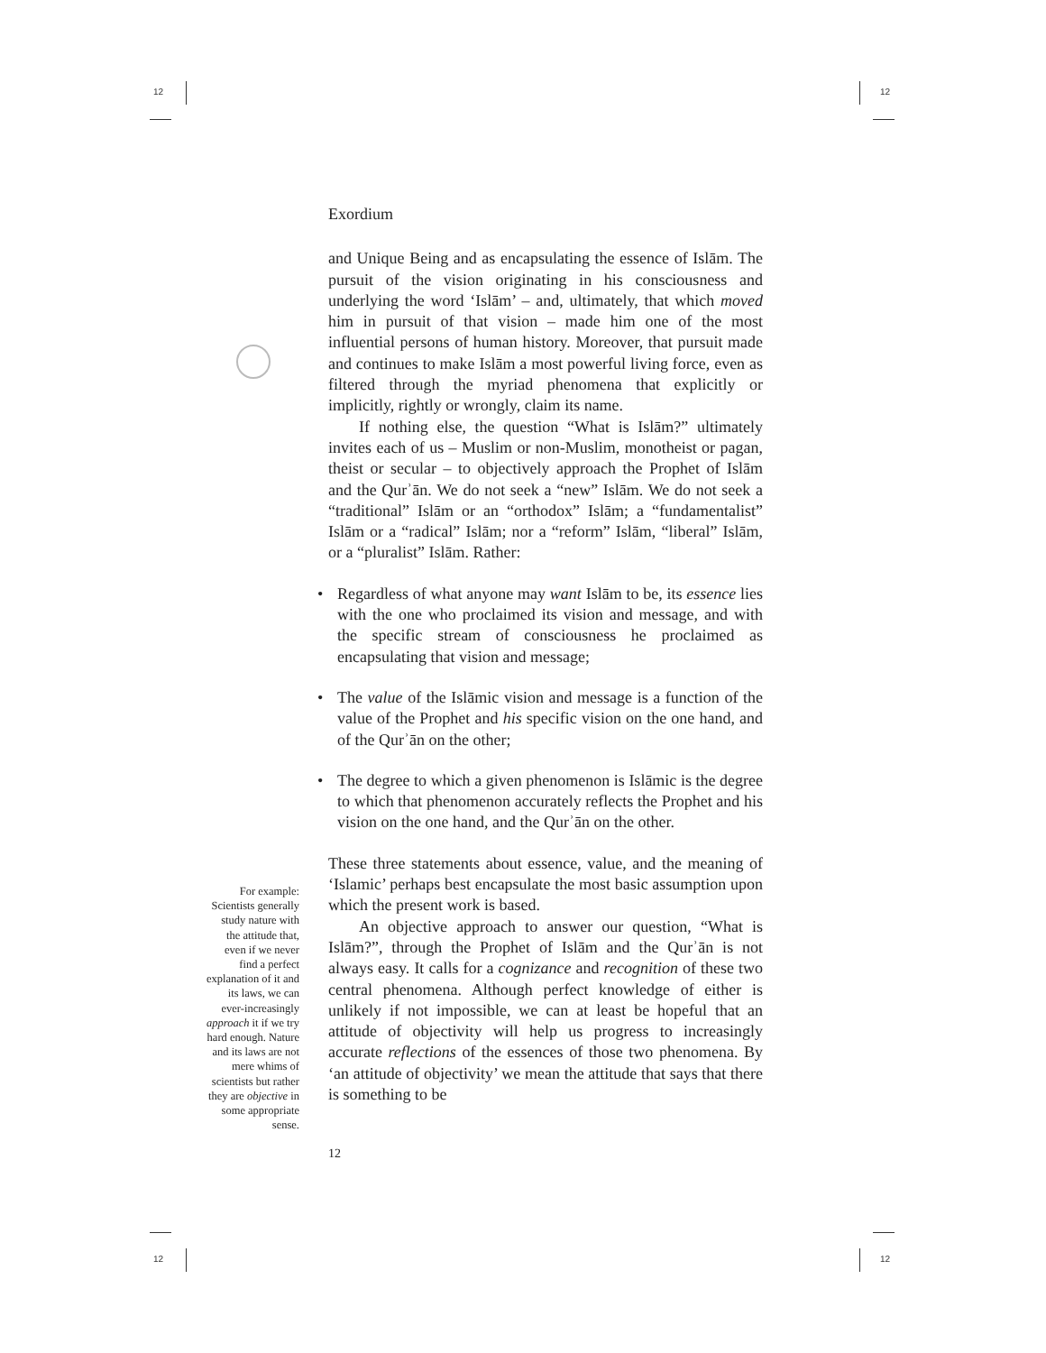12 12
12 12
Exordium
and Unique Being and as encapsulating the essence of Islām. The pursuit of the vision originating in his consciousness and underlying the word ‘Islām’ – and, ultimately, that which moved him in pursuit of that vision – made him one of the most influential persons of human history. Moreover, that pursuit made and continues to make Islām a most powerful living force, even as filtered through the myriad phenomena that explicitly or implicitly, rightly or wrongly, claim its name.
If nothing else, the question “What is Islām?” ultimately invites each of us – Muslim or non-Muslim, monotheist or pagan, theist or secular – to objectively approach the Prophet of Islām and the Qurʾān. We do not seek a “new” Islām. We do not seek a “traditional” Islām or an “orthodox” Islām; a “fundamentalist” Islām or a “radical” Islām; nor a “reform” Islām, “liberal” Islām, or a “pluralist” Islām. Rather:
• Regardless of what anyone may want Islām to be, its essence lies with the one who proclaimed its vision and message, and with the specific stream of consciousness he proclaimed as encapsulating that vision and message;
• The value of the Islāmic vision and message is a function of the value of the Prophet and his specific vision on the one hand, and of the Qurʾān on the other;
• The degree to which a given phenomenon is Islāmic is the degree to which that phenomenon accurately reflects the Prophet and his vision on the one hand, and the Qurʾān on the other.
These three statements about essence, value, and the meaning of ‘Islamic’ perhaps best encapsulate the most basic assumption upon which the present work is based.
An objective approach to answer our question, “What is Islām?”, through the Prophet of Islām and the Qurʾān is not always easy. It calls for a cognizance and recognition of these two central phenomena. Although perfect knowledge of either is unlikely if not impossible, we can at least be hopeful that an attitude of objectivity will help us progress to increasingly accurate reflections of the essences of those two phenomena. By ‘an attitude of objectivity’ we mean the attitude that says that there is something to be
12
For example: Scientists generally study nature with the attitude that, even if we never find a perfect explanation of it and its laws, we can ever-increasingly approach it if we try hard enough. Nature and its laws are not mere whims of scientists but rather they are objective in some appropriate sense.